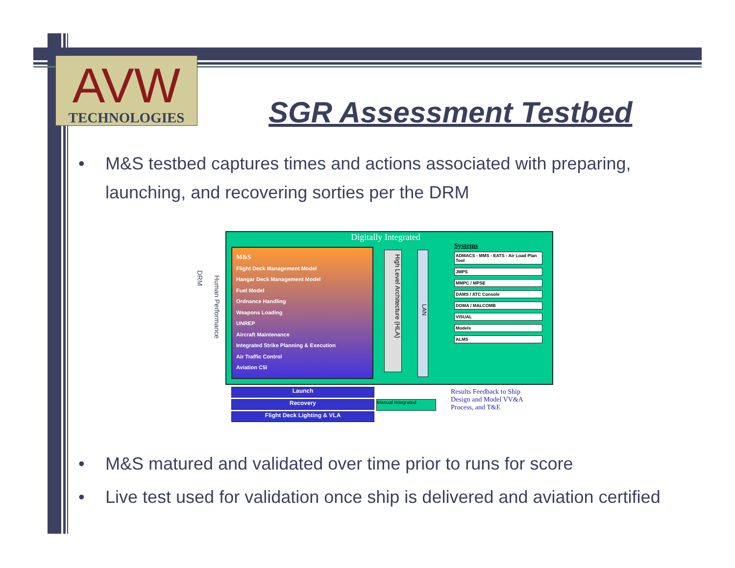AVW
TECHNOLOGIES
SGR Assessment Testbed
• M&S testbed captures times and actions associated with preparing, launching, and recovering sorties per the DRM
DRM
Human Performance
Digitally Integrated
High Level Architecture (HLA)
LAN
Systems
ADMACS - MMS - EATS - Air Load Plan Tool
JMPS
MMPC / MPSE
DAMS / ATC Console
DOMA / MALCOMB
VISUAL
Models
ALMS
M&S
Flight Deck Management Model
Hangar Deck Management Model
Fuel Model
Ordnance Handling
Weapons Loading
UNREP
Aircraft Maintenance
Integrated Strike Planning & Execution
Air Traffic Control
Aviation C5I
Launch
Recovery
Flight Deck Lighting & VLA
Manual Integrated
Results Feedback to Ship
Design and Model VV&A
Process, and T&E
• M&S matured and validated over time prior to runs for score
• Live test used for validation once ship is delivered and aviation certified